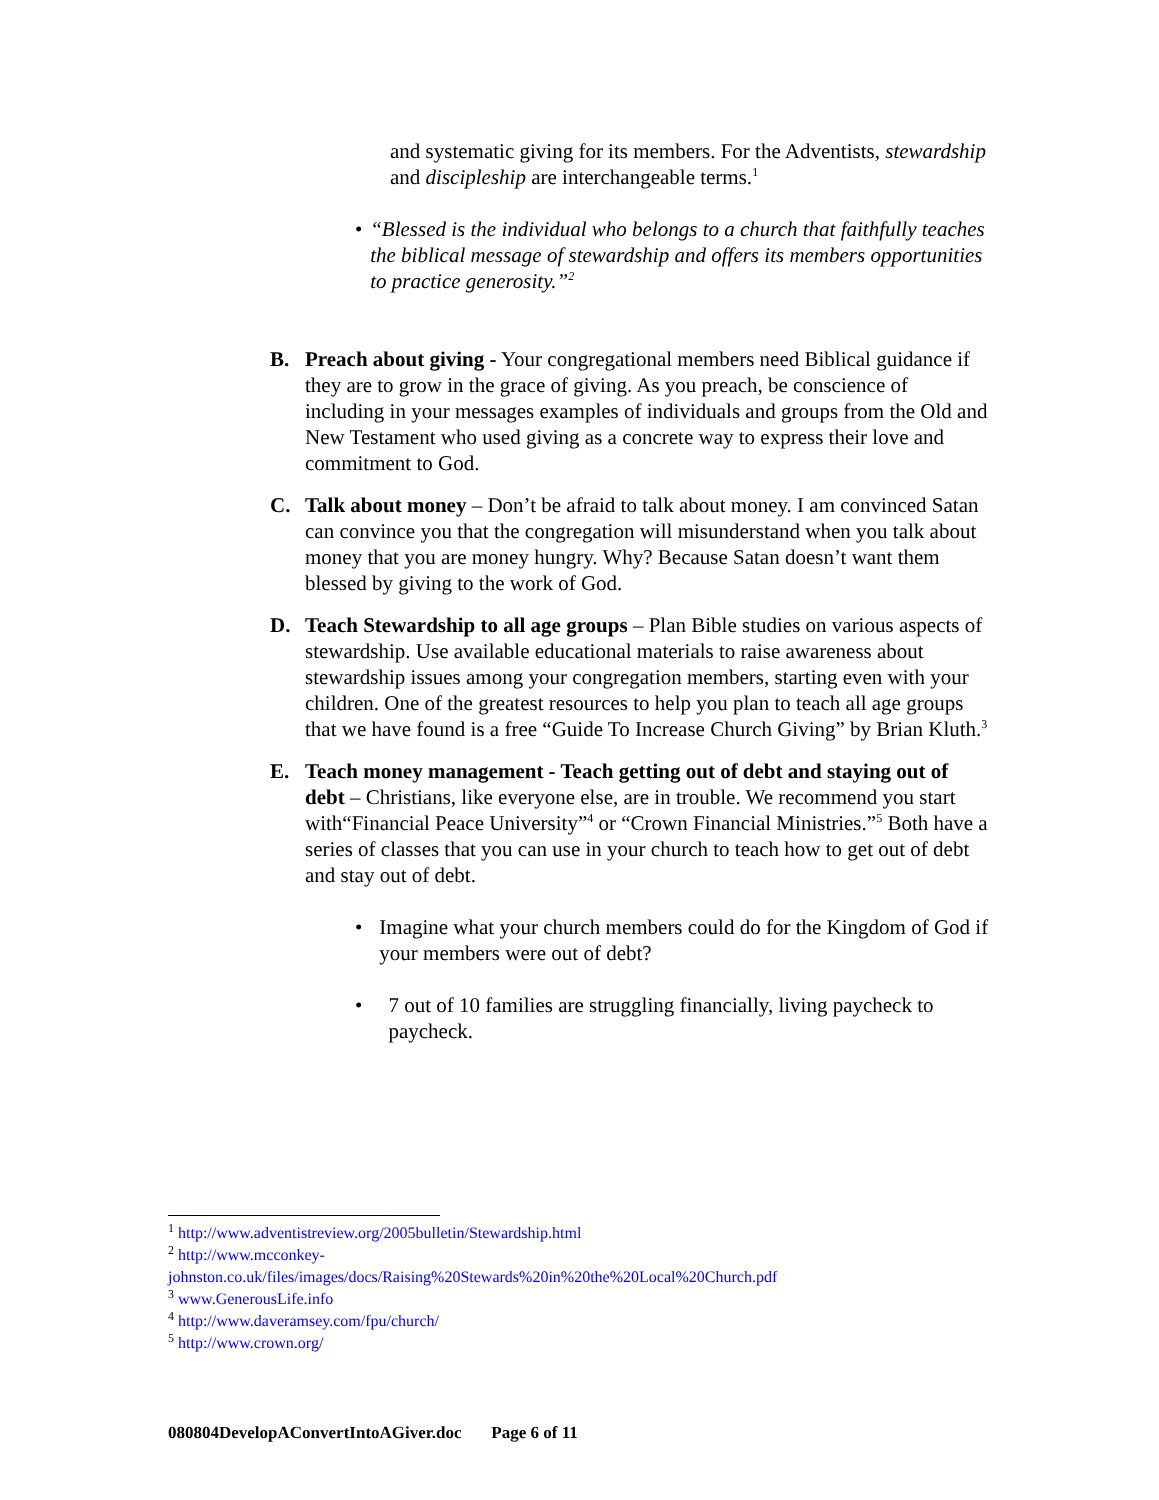and systematic giving for its members. For the Adventists, stewardship and discipleship are interchangeable terms.<sup>1</sup>
• “Blessed is the individual who belongs to a church that faithfully teaches the biblical message of stewardship and offers its members opportunities to practice generosity.”<sup>2</sup>
B. Preach about giving - Your congregational members need Biblical guidance if they are to grow in the grace of giving. As you preach, be conscience of including in your messages examples of individuals and groups from the Old and New Testament who used giving as a concrete way to express their love and commitment to God.
C. Talk about money – Don’t be afraid to talk about money. I am convinced Satan can convince you that the congregation will misunderstand when you talk about money that you are money hungry. Why? Because Satan doesn’t want them blessed by giving to the work of God.
D. Teach Stewardship to all age groups – Plan Bible studies on various aspects of stewardship. Use available educational materials to raise awareness about stewardship issues among your congregation members, starting even with your children. One of the greatest resources to help you plan to teach all age groups that we have found is a free “Guide To Increase Church Giving” by Brian Kluth.<sup>3</sup>
E. Teach money management - Teach getting out of debt and staying out of debt – Christians, like everyone else, are in trouble. We recommend you start with“Financial Peace University”<sup>4</sup> or “Crown Financial Ministries.”<sup>5</sup> Both have a series of classes that you can use in your church to teach how to get out of debt and stay out of debt.
• Imagine what your church members could do for the Kingdom of God if your members were out of debt?
• 7 out of 10 families are struggling financially, living paycheck to paycheck.
<sup>1</sup> http://www.adventistreview.org/2005bulletin/Stewardship.html
<sup>2</sup> http://www.mcconkey-johnston.co.uk/files/images/docs/Raising%20Stewards%20in%20the%20Local%20Church.pdf
<sup>3</sup> www.GenerousLife.info
<sup>4</sup> http://www.daveramsey.com/fpu/church/
<sup>5</sup> http://www.crown.org/
080804DevelopAConvertIntoAGiver.doc Page 6 of 11